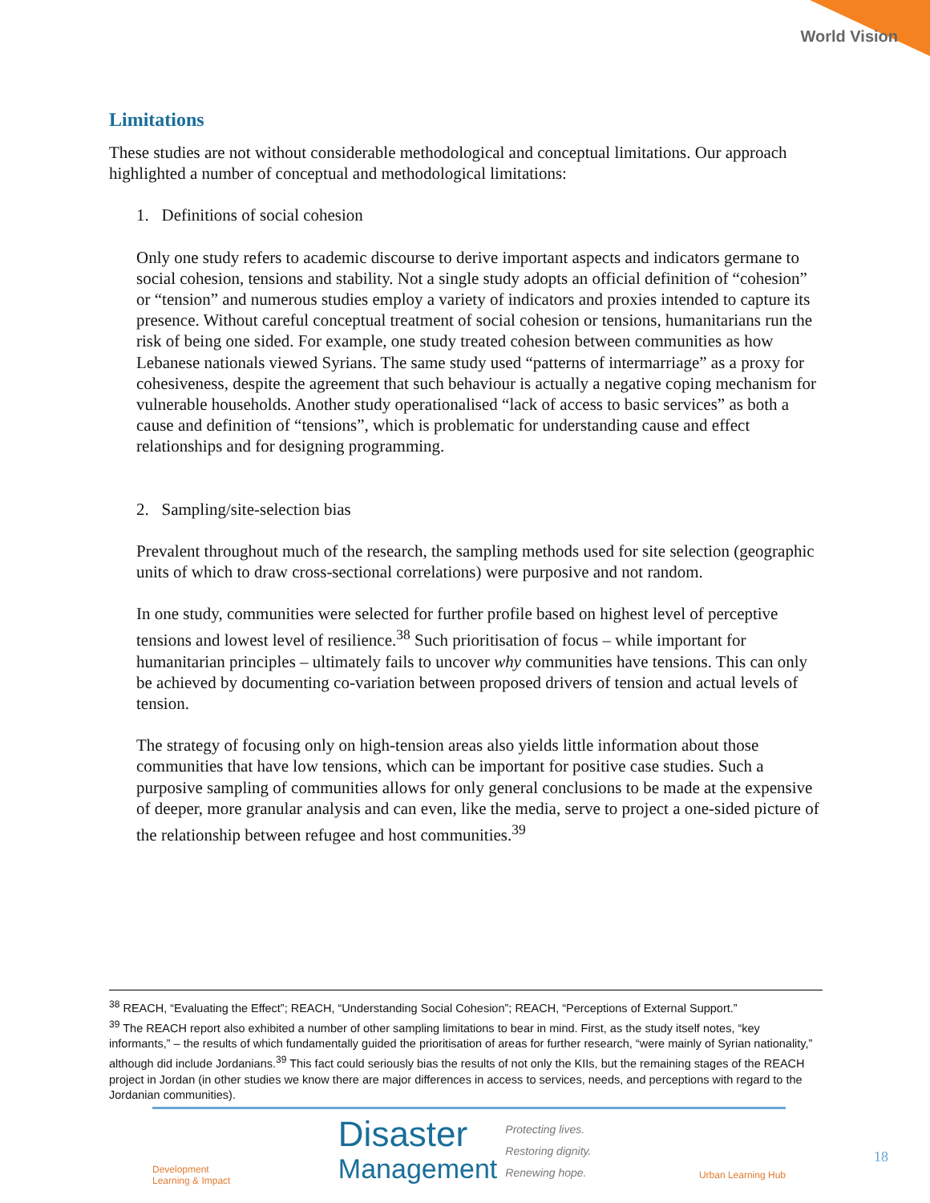World Vision
Limitations
These studies are not without considerable methodological and conceptual limitations. Our approach highlighted a number of conceptual and methodological limitations:
1. Definitions of social cohesion
Only one study refers to academic discourse to derive important aspects and indicators germane to social cohesion, tensions and stability. Not a single study adopts an official definition of “cohesion” or “tension” and numerous studies employ a variety of indicators and proxies intended to capture its presence. Without careful conceptual treatment of social cohesion or tensions, humanitarians run the risk of being one sided. For example, one study treated cohesion between communities as how Lebanese nationals viewed Syrians. The same study used “patterns of intermarriage” as a proxy for cohesiveness, despite the agreement that such behaviour is actually a negative coping mechanism for vulnerable households. Another study operationalised “lack of access to basic services” as both a cause and definition of “tensions”, which is problematic for understanding cause and effect relationships and for designing programming.
2. Sampling/site-selection bias
Prevalent throughout much of the research, the sampling methods used for site selection (geographic units of which to draw cross-sectional correlations) were purposive and not random.
In one study, communities were selected for further profile based on highest level of perceptive tensions and lowest level of resilience.<sup>38</sup> Such prioritisation of focus – while important for humanitarian principles – ultimately fails to uncover why communities have tensions. This can only be achieved by documenting co-variation between proposed drivers of tension and actual levels of tension.
The strategy of focusing only on high-tension areas also yields little information about those communities that have low tensions, which can be important for positive case studies. Such a purposive sampling of communities allows for only general conclusions to be made at the expensive of deeper, more granular analysis and can even, like the media, serve to project a one-sided picture of the relationship between refugee and host communities.<sup>39</sup>
<sup>38</sup> REACH, “Evaluating the Effect”; REACH, “Understanding Social Cohesion”; REACH, “Perceptions of External Support.”
<sup>39</sup> The REACH report also exhibited a number of other sampling limitations to bear in mind. First, as the study itself notes, “key informants,” – the results of which fundamentally guided the prioritisation of areas for further research, “were mainly of Syrian nationality,” although did include Jordanians.<sup>39</sup> This fact could seriously bias the results of not only the KIIs, but the remaining stages of the REACH project in Jordan (in other studies we know there are major differences in access to services, needs, and perceptions with regard to the Jordanian communities).
Development
Learning & Impact
Disaster
Management Protecting lives.
Restoring dignity.
Renewing hope.
Urban Learning Hub
18